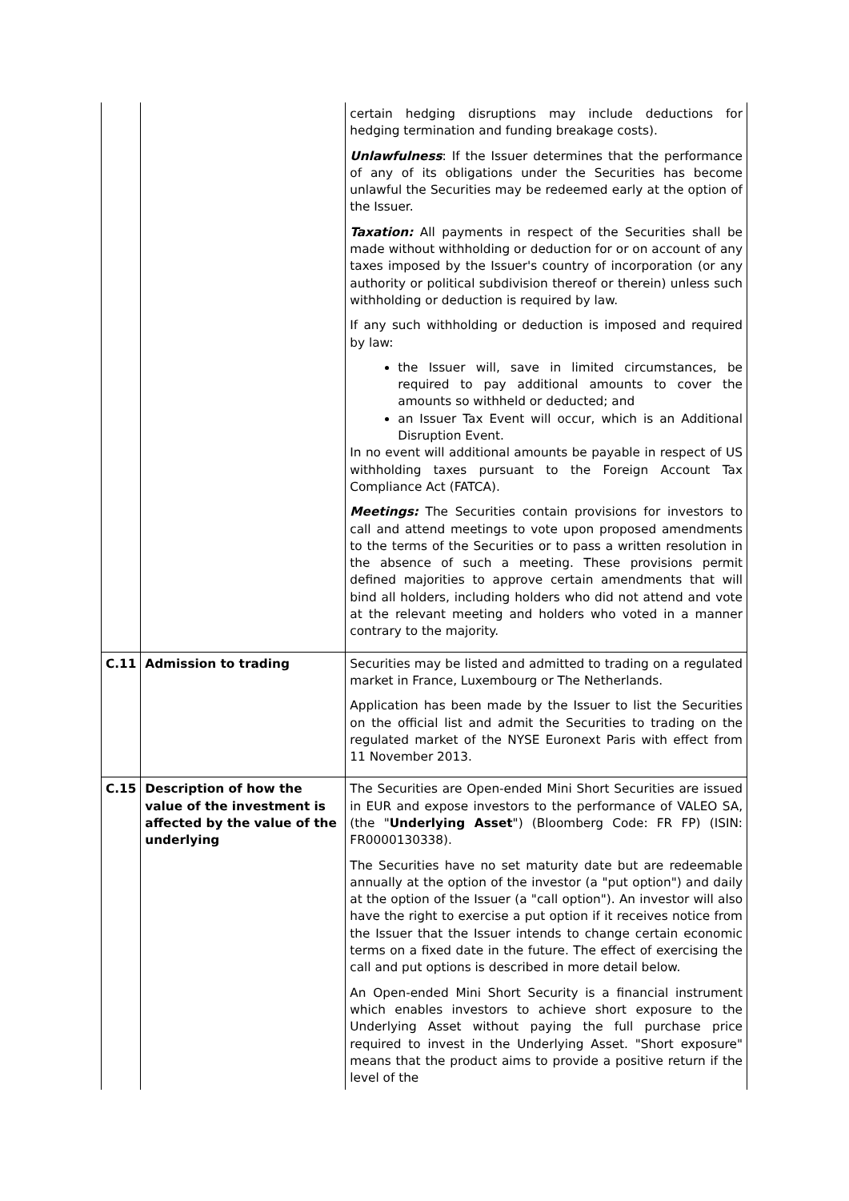| | | certain hedging disruptions may include deductions for hedging termination and funding breakage costs). Unlawfulness : If the Issuer determines that the performance of any of its obligations under the Securities has become unlawful the Securities may be redeemed early at the option of the Issuer. Taxation: All payments in respect of the Securities shall be made without withholding or deduction for or on account of any taxes imposed by the Issuer's country of incorporation (or any authority or political subdivision thereof or therein) unless such withholding or deduction is required by law. If any such withholding or deduction is imposed and required by law: the Issuer will, save in limited circumstances, be required to pay additional amounts to cover the amounts so withheld or deducted; and an Issuer Tax Event will occur, which is an Additional Disruption Event. In no event will additional amounts be payable in respect of US withholding taxes pursuant to the Foreign Account Tax Compliance Act (FATCA). Meetings: The Securities contain provisions for investors to call and attend meetings to vote upon proposed amendments to the terms of the Securities or to pass a written resolution in the absence of such a meeting. These provisions permit defined majorities to approve certain amendments that will bind all holders, including holders who did not attend and vote at the relevant meeting and holders who voted in a manner contrary to the majority. |
| C.11 | Admission to trading | Securities may be listed and admitted to trading on a regulated market in France, Luxembourg or The Netherlands. Application has been made by the Issuer to list the Securities on the official list and admit the Securities to trading on the regulated market of the NYSE Euronext Paris with effect from 11 November 2013. |
| C.15 | Description of how the value of the investment is affected by the value of the underlying | The Securities are Open-ended Mini Short Securities are issued in EUR and expose investors to the performance of VALEO SA, (the " Underlying Asset ") (Bloomberg Code: FR FP) (ISIN: FR0000130338). The Securities have no set maturity date but are redeemable annually at the option of the investor (a "put option") and daily at the option of the Issuer (a "call option"). An investor will also have the right to exercise a put option if it receives notice from the Issuer that the Issuer intends to change certain economic terms on a fixed date in the future. The effect of exercising the call and put options is described in more detail below. An Open-ended Mini Short Security is a financial instrument which enables investors to achieve short exposure to the Underlying Asset without paying the full purchase price required to invest in the Underlying Asset. "Short exposure" means that the product aims to provide a positive return if the level of the |